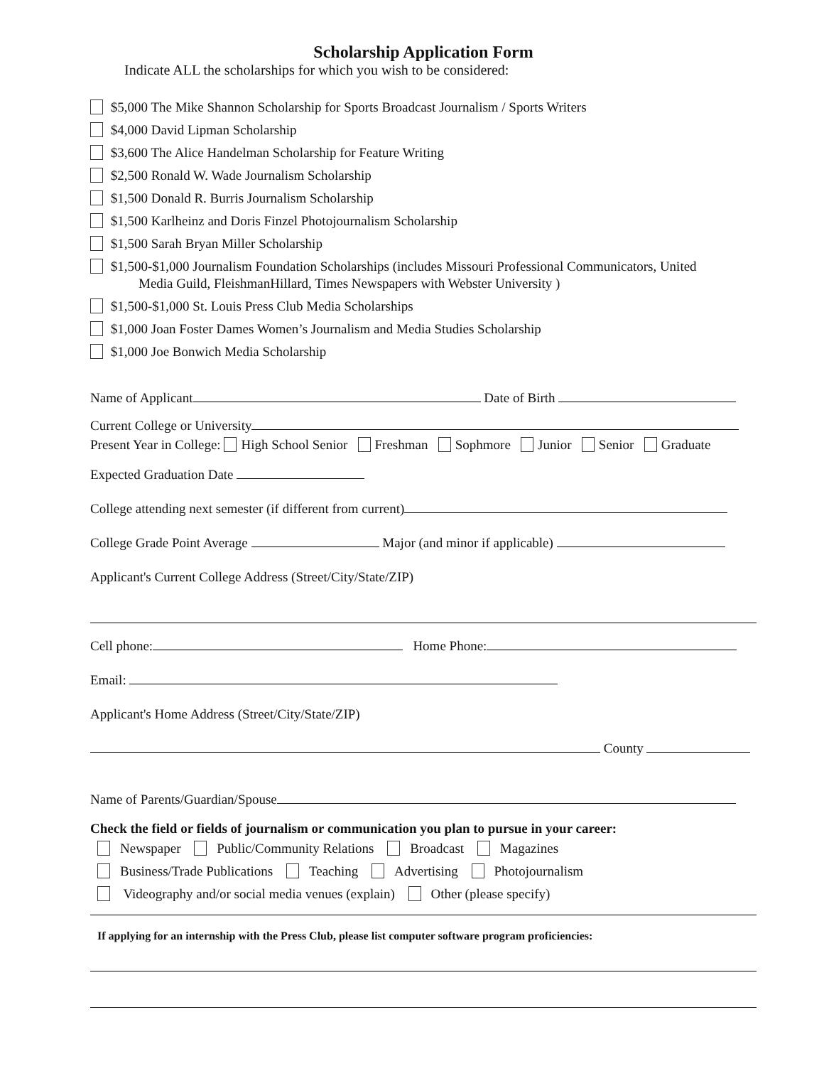Scholarship Application Form
Indicate ALL the scholarships for which you wish to be considered:
$5,000 The Mike Shannon Scholarship for Sports Broadcast Journalism / Sports Writers
$4,000 David Lipman Scholarship
$3,600 The Alice Handelman Scholarship for Feature Writing
$2,500 Ronald W. Wade Journalism Scholarship
$1,500 Donald R. Burris Journalism Scholarship
$1,500 Karlheinz and Doris Finzel Photojournalism Scholarship
$1,500 Sarah Bryan Miller Scholarship
$1,500-$1,000 Journalism Foundation Scholarships (includes Missouri Professional Communicators, United
Media Guild, FleishmanHillard, Times Newspapers with Webster University )
$1,500-$1,000 St. Louis Press Club Media Scholarships
$1,000 Joan Foster Dames Women’s Journalism and Media Studies Scholarship
$1,000 Joe Bonwich Media Scholarship
Name of Applicant Date of Birth
Current College or University
Present Year in College: High School Senior Freshman Sophmore Junior Senior Graduate
Expected Graduation Date
College attending next semester (if different from current)
College Grade Point Average Major (and minor if applicable)
Applicant's Current College Address (Street/City/State/ZIP)
Cell phone: Home Phone:
Email:
Applicant's Home Address (Street/City/State/ZIP)
County
Name of Parents/Guardian/Spouse
Check the field or fields of journalism or communication you plan to pursue in your career:
Newspaper Public/Community Relations Broadcast Magazines
Business/Trade Publications Teaching Advertising Photojournalism
Videography and/or social media venues (explain) Other (please specify)
If applying for an internship with the Press Club, please list computer software program proficiencies: